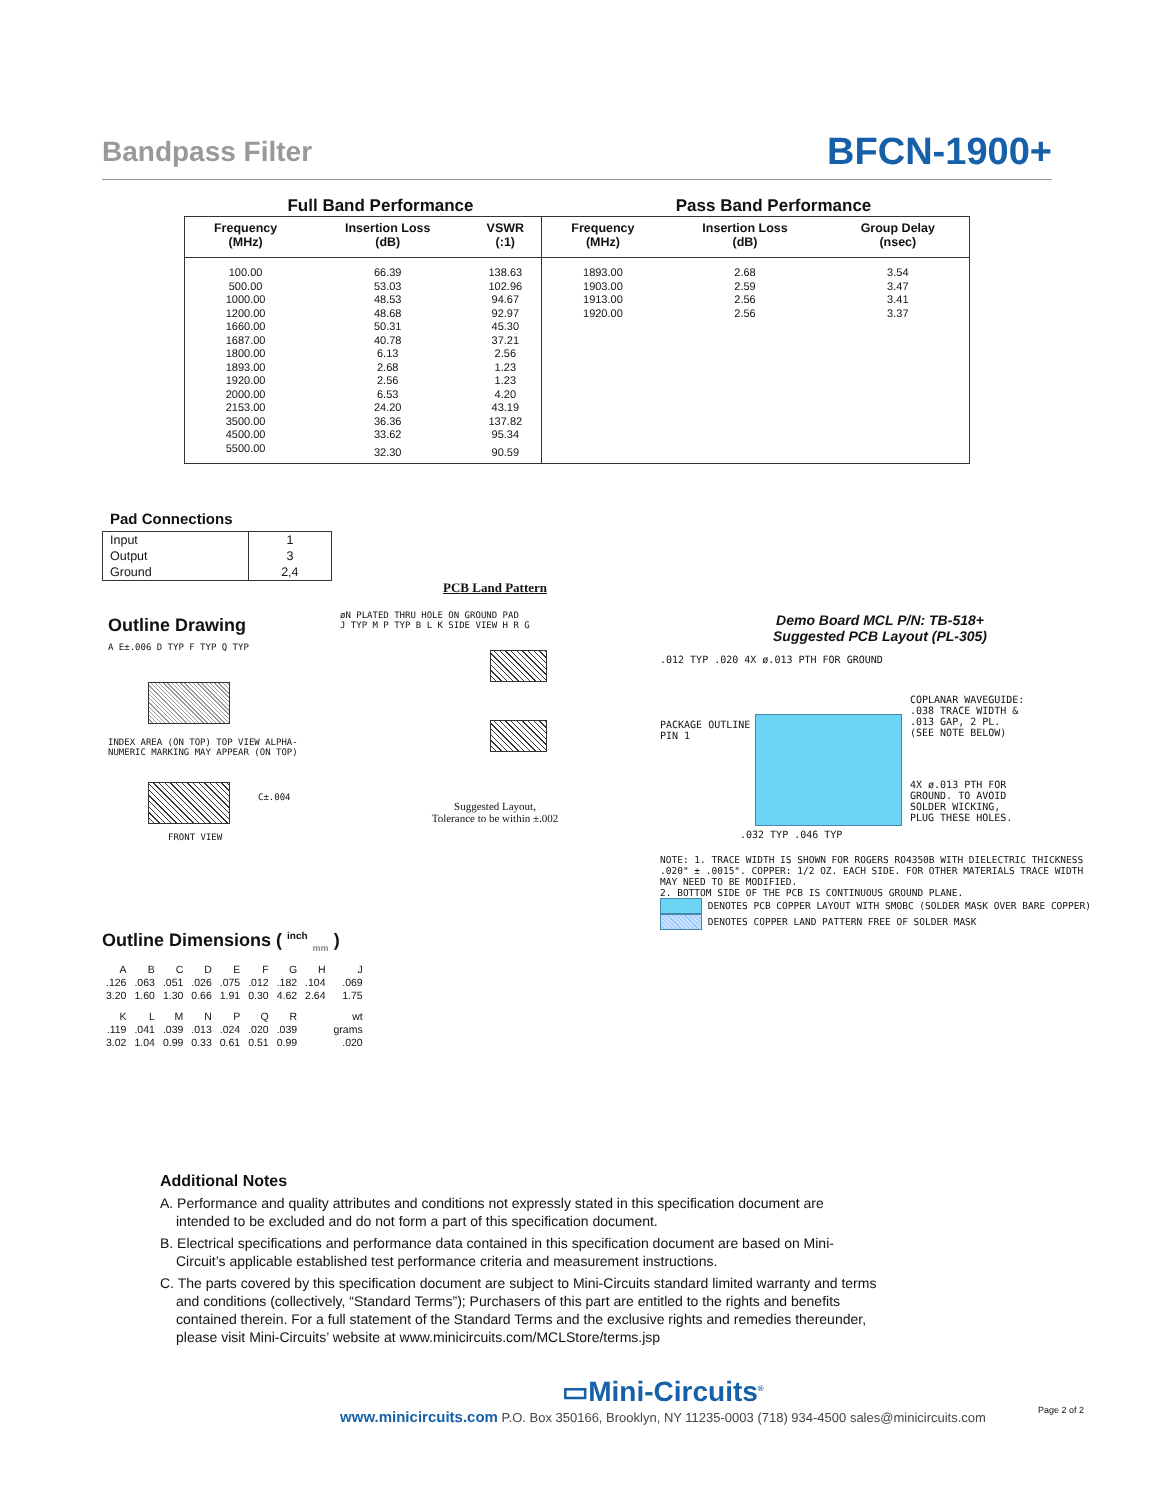Bandpass Filter
BFCN-1900+
Full Band Performance Pass Band Performance
| Frequency (MHz) | Insertion Loss (dB) | VSWR (:1) | Frequency (MHz) | Insertion Loss (dB) | Group Delay (nsec) |
| --- | --- | --- | --- | --- | --- |
| 100.00 | 66.39 | 138.63 | 1893.00 | 2.68 | 3.54 |
| 500.00 | 53.03 | 102.96 | 1903.00 | 2.59 | 3.47 |
| 1000.00 | 48.53 | 94.67 | 1913.00 | 2.56 | 3.41 |
| 1200.00 | 48.68 | 92.97 | 1920.00 | 2.56 | 3.37 |
| 1660.00 | 50.31 | 45.30 | | | |
| 1687.00 | 40.78 | 37.21 | | | |
| 1800.00 | 6.13 | 2.56 | | | |
| 1893.00 | 2.68 | 1.23 | | | |
| 1920.00 | 2.56 | 1.23 | | | |
| 2000.00 | 6.53 | 4.20 | | | |
| 2153.00 | 24.20 | 43.19 | | | |
| 3500.00 | 36.36 | 137.82 | | | |
| 4500.00 | 33.62 | 95.34 | | | |
| 5500.00 | 32.30 | 90.59 | | | |
Pad Connections
| Input | 1 |
| Output | 3 |
| Ground | 2,4 |
Outline Drawing
A E±.006 D TYP F TYP Q TYP
INDEX AREA (ON TOP) TOP VIEW ALPHA-NUMERIC MARKING MAY APPEAR (ON TOP)
C±.004
FRONT VIEW
PCB Land Pattern
øN PLATED THRU HOLE ON GROUND PAD
J TYP M P TYP B L K SIDE VIEW H R G
Suggested Layout,
Tolerance to be within ±.002
Demo Board MCL P/N: TB-518+
Suggested PCB Layout (PL-305)
.012 TYP .020 4X ø.013 PTH FOR GROUND
PACKAGE OUTLINE
PIN 1
COPLANAR WAVEGUIDE:
.038 TRACE WIDTH &
.013 GAP, 2 PL.
(SEE NOTE BELOW)
4X ø.013 PTH FOR
GROUND. TO AVOID
SOLDER WICKING,
PLUG THESE HOLES.
.032 TYP .046 TYP
NOTE: 1. TRACE WIDTH IS SHOWN FOR ROGERS RO4350B WITH DIELECTRIC THICKNESS .020" ± .0015". COPPER: 1/2 OZ. EACH SIDE. FOR OTHER MATERIALS TRACE WIDTH MAY NEED TO BE MODIFIED.
2. BOTTOM SIDE OF THE PCB IS CONTINUOUS GROUND PLANE.
DENOTES PCB COPPER LAYOUT WITH SMOBC (SOLDER MASK OVER BARE COPPER)
DENOTES COPPER LAND PATTERN FREE OF SOLDER MASK
Outline Dimensions ( <sup>inch</sup> <sub>mm</sub> )
| A | B | C | D | E | F | G | H | J |
| .126 | .063 | .051 | .026 | .075 | .012 | .182 | .104 | .069 |
| 3.20 | 1.60 | 1.30 | 0.66 | 1.91 | 0.30 | 4.62 | 2.64 | 1.75 |
| K | L | M | N | P | Q | R | | wt |
| .119 | .041 | .039 | .013 | .024 | .020 | .039 | | grams |
| 3.02 | 1.04 | 0.99 | 0.33 | 0.61 | 0.51 | 0.99 | | .020 |
Additional Notes
A. Performance and quality attributes and conditions not expressly stated in this specification document are intended to be excluded and do not form a part of this specification document.
B. Electrical specifications and performance data contained in this specification document are based on Mini-Circuit’s applicable established test performance criteria and measurement instructions.
C. The parts covered by this specification document are subject to Mini-Circuits standard limited warranty and terms and conditions (collectively, “Standard Terms”); Purchasers of this part are entitled to the rights and benefits contained therein. For a full statement of the Standard Terms and the exclusive rights and remedies thereunder, please visit Mini-Circuits’ website at www.minicircuits.com/MCLStore/terms.jsp
▭Mini-Circuits<sup>®</sup>
www.minicircuits.com P.O. Box 350166, Brooklyn, NY 11235-0003 (718) 934-4500 sales@minicircuits.com
Page 2 of 2